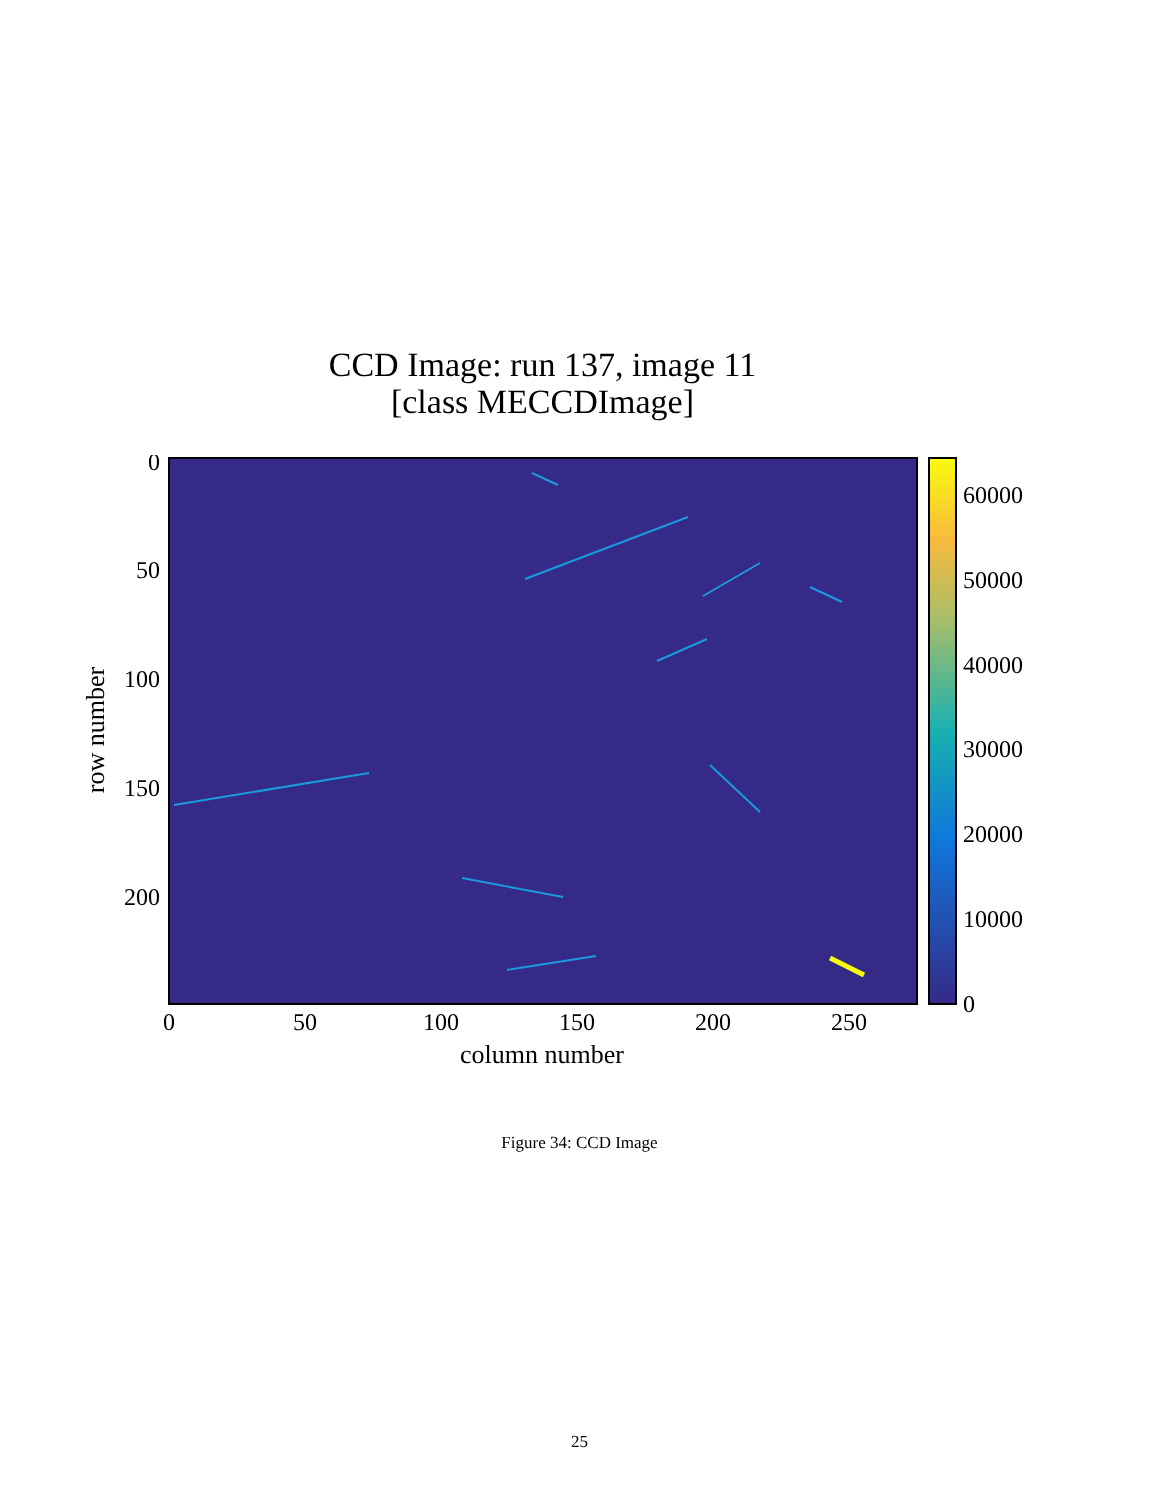CCD Image: run 137, image 11
[class MECCDImage]
0
50
100
150
200
0
50
100
150
200
250
column number
row number
60000
50000
40000
30000
20000
10000
0
Figure 34: CCD Image
25